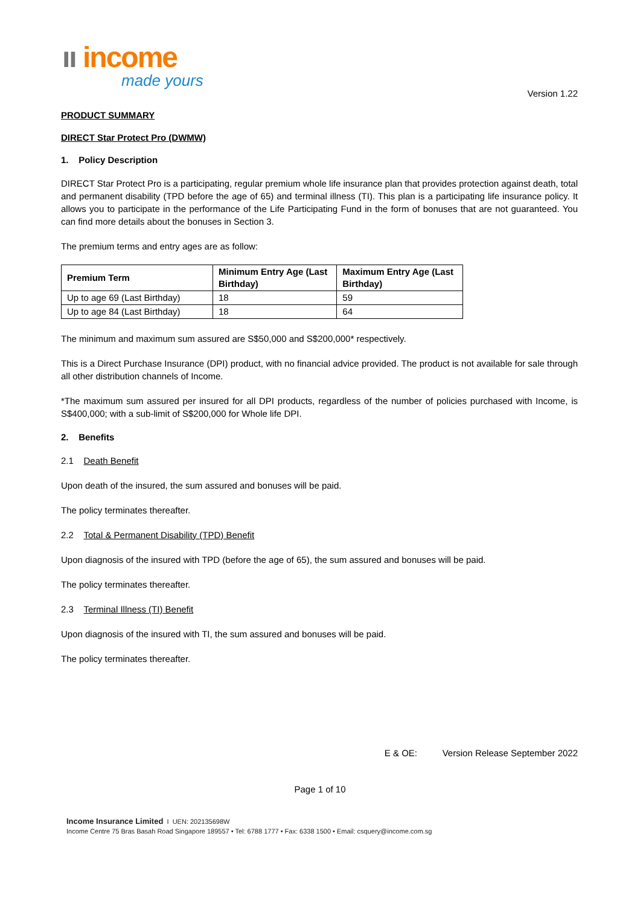ıı income
made yours
Version 1.22
PRODUCT SUMMARY
DIRECT Star Protect Pro (DWMW)
1. Policy Description
DIRECT Star Protect Pro is a participating, regular premium whole life insurance plan that provides protection against death, total and permanent disability (TPD before the age of 65) and terminal illness (TI). This plan is a participating life insurance policy. It allows you to participate in the performance of the Life Participating Fund in the form of bonuses that are not guaranteed. You can find more details about the bonuses in Section 3.
The premium terms and entry ages are as follow:
| Premium Term | Minimum Entry Age (Last Birthday) | Maximum Entry Age (Last Birthday) |
| --- | --- | --- |
| Up to age 69 (Last Birthday) | 18 | 59 |
| Up to age 84 (Last Birthday) | 18 | 64 |
The minimum and maximum sum assured are S$50,000 and S$200,000* respectively.
This is a Direct Purchase Insurance (DPI) product, with no financial advice provided. The product is not available for sale through all other distribution channels of Income.
*The maximum sum assured per insured for all DPI products, regardless of the number of policies purchased with Income, is S$400,000; with a sub-limit of S$200,000 for Whole life DPI.
2. Benefits
2.1 Death Benefit
Upon death of the insured, the sum assured and bonuses will be paid.
The policy terminates thereafter.
2.2 Total & Permanent Disability (TPD) Benefit
Upon diagnosis of the insured with TPD (before the age of 65), the sum assured and bonuses will be paid.
The policy terminates thereafter.
2.3 Terminal Illness (TI) Benefit
Upon diagnosis of the insured with TI, the sum assured and bonuses will be paid.
The policy terminates thereafter.
E & OE: Version Release September 2022
Page 1 of 10
Income Insurance Limited I UEN: 202135698W
Income Centre 75 Bras Basah Road Singapore 189557 • Tel: 6788 1777 • Fax: 6338 1500 • Email: csquery@income.com.sg